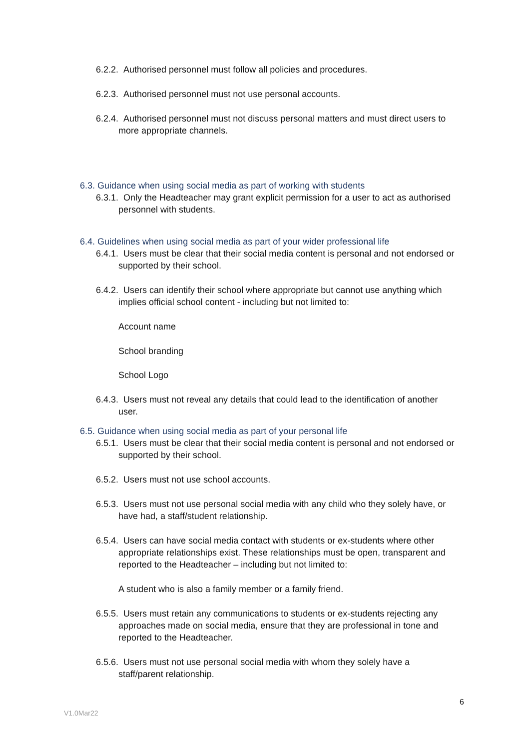6.2.2. Authorised personnel must follow all policies and procedures.
6.2.3. Authorised personnel must not use personal accounts.
6.2.4. Authorised personnel must not discuss personal matters and must direct users to more appropriate channels.
6.3. Guidance when using social media as part of working with students
6.3.1. Only the Headteacher may grant explicit permission for a user to act as authorised personnel with students.
6.4. Guidelines when using social media as part of your wider professional life
6.4.1. Users must be clear that their social media content is personal and not endorsed or supported by their school.
6.4.2. Users can identify their school where appropriate but cannot use anything which implies official school content - including but not limited to:
Account name
School branding
School Logo
6.4.3. Users must not reveal any details that could lead to the identification of another user.
6.5. Guidance when using social media as part of your personal life
6.5.1. Users must be clear that their social media content is personal and not endorsed or supported by their school.
6.5.2. Users must not use school accounts.
6.5.3. Users must not use personal social media with any child who they solely have, or have had, a staff/student relationship.
6.5.4. Users can have social media contact with students or ex-students where other appropriate relationships exist. These relationships must be open, transparent and reported to the Headteacher – including but not limited to:
A student who is also a family member or a family friend.
6.5.5. Users must retain any communications to students or ex-students rejecting any approaches made on social media, ensure that they are professional in tone and reported to the Headteacher.
6.5.6. Users must not use personal social media with whom they solely have a staff/parent relationship.
6
V1.0Mar22